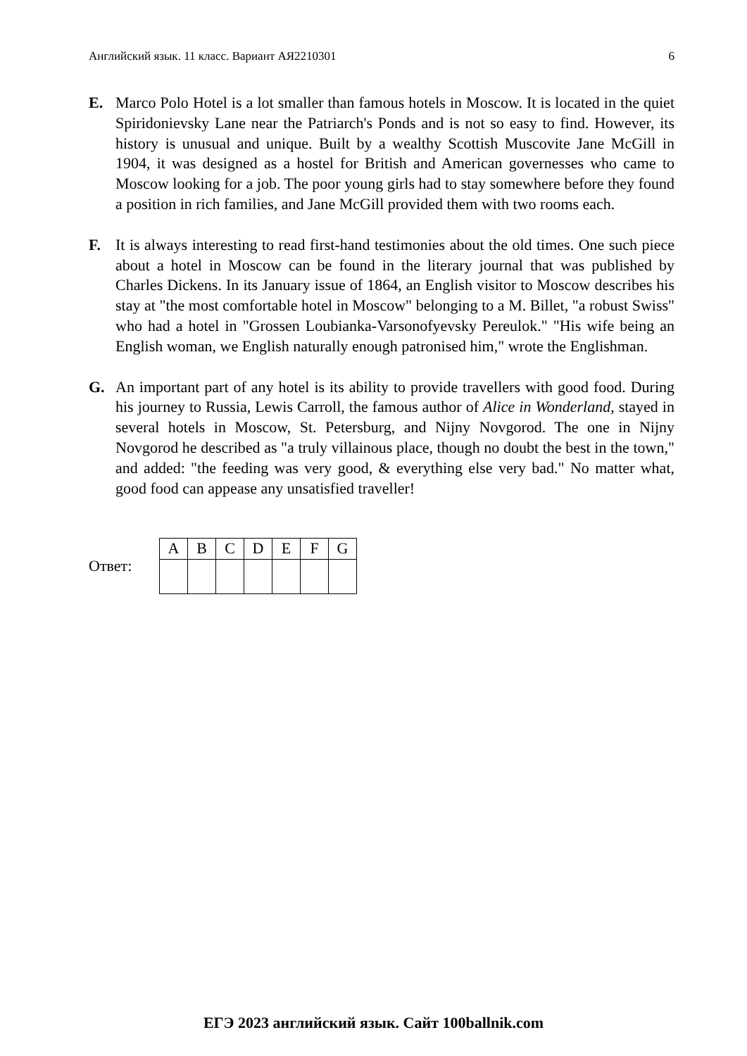Английский язык. 11 класс. Вариант АЯ2210301 6
E. Marco Polo Hotel is a lot smaller than famous hotels in Moscow. It is located in the quiet Spiridonievsky Lane near the Patriarch's Ponds and is not so easy to find. However, its history is unusual and unique. Built by a wealthy Scottish Muscovite Jane McGill in 1904, it was designed as a hostel for British and American governesses who came to Moscow looking for a job. The poor young girls had to stay somewhere before they found a position in rich families, and Jane McGill provided them with two rooms each.
F. It is always interesting to read first-hand testimonies about the old times. One such piece about a hotel in Moscow can be found in the literary journal that was published by Charles Dickens. In its January issue of 1864, an English visitor to Moscow describes his stay at "the most comfortable hotel in Moscow" belonging to a M. Billet, "a robust Swiss" who had a hotel in "Grossen Loubianka-Varsonofyevsky Pereulok." "His wife being an English woman, we English naturally enough patronised him," wrote the Englishman.
G. An important part of any hotel is its ability to provide travellers with good food. During his journey to Russia, Lewis Carroll, the famous author of Alice in Wonderland, stayed in several hotels in Moscow, St. Petersburg, and Nijny Novgorod. The one in Nijny Novgorod he described as "a truly villainous place, though no doubt the best in the town," and added: "the feeding was very good, & everything else very bad." No matter what, good food can appease any unsatisfied traveller!
Ответ:
| A | B | C | D | E | F | G |
ЕГЭ 2023 английский язык. Сайт 100ballnik.com